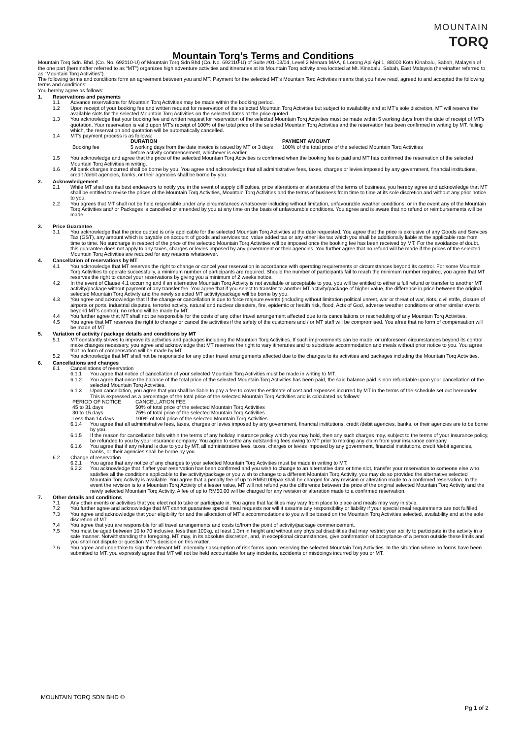MOUNTAIN
TORQ
Mountain Torq’s Terms and Conditions
Mountain Torq Sdn. Bhd. (Co. No. 692110-U) of Mountain Torq Sdn Bhd (Co. No. 692110-U) of Suite #01-03/04, Level 2 Menara MAA, 6 Lorong Api Api 1, 88000 Kota Kinabalu, Sabah, Malaysia of the one part (hereinafter referred to as “MT”) organizes high adventure activities and itineraries at its Mountain Torq activity area located at Mt. Kinabalu, Sabah, East Malaysia (hereinafter referred to as “Mountain Torq Activities”).
The following terms and conditions form an agreement between you and MT. Payment for the selected MT’s Mountain Torq Activities means that you have read, agreed to and accepted the following terms and conditions:
You hereby agree as follows:
1. Reservations and payments
1.1 Advance reservations for Mountain Torq Activities may be made within the booking period.
1.2 Upon receipt of your booking fee and written request for reservation of the selected Mountain Torq Activities but subject to availability and at MT’s sole discretion, MT will reserve the available slots for the selected Mountain Torq Activities on the selected dates at the price quoted.
1.3 You acknowledge that your booking fee and written request for reservation of the selected Mountain Torq Activities must be made within 5 working days from the date of receipt of MT’s quotation. Your reservation is valid upon MT’s receipt of 100% of the total price of the selected Mountain Torq Activities and the reservation has been confirmed in writing by MT, failing which, the reservation and quotation will be automatically cancelled.
1.4 MT’s payment process is as follows:
| | DURATION | PAYMENT AMOUNT |
| --- | --- | --- |
| Booking fee | 5 working days from the date invoice is issued by MT or 3 days before activity commencement, whichever is earlier. | 100% of the total price of the selected Mountain Torq Activities |
1.5 You acknowledge and agree that the price of the selected Mountain Torq Activities is confirmed when the booking fee is paid and MT has confirmed the reservation of the selected Mountain Torq Activities in writing.
1.6 All bank charges incurred shall be borne by you. You agree and acknowledge that all administrative fees, taxes, charges or levies imposed by any government, financial institutions, credit /debit agencies, banks, or their agencies shall be borne by you.
2. Acknowledgement
2.1 While MT shall use its best endeavors to notify you in the event of supply difficulties, price alterations or alterations of the terms of business, you hereby agree and acknowledge that MT shall be entitled to revise the prices of the Mountain Torq Activities, Mountain Torq Activities and the terms of business from time to time at its sole discretion and without any prior notice to you.
2.2 You agrees that MT shall not be held responsible under any circumstances whatsoever including without limitation, unfavourable weather conditions, or in the event any of the Mountain Torq Activities and/ or Packages is cancelled or amended by you at any time on the basis of unfavourable conditions. You agree and is aware that no refund or reimbursements will be made.
3. Price Guarantee
3.1 You acknowledge that the price quoted is only applicable for the selected Mountain Torq Activities at the date requested. You agree that the price is exclusive of any Goods and Services Tax (GST), any amount which is payable on account of goods and services tax, value added tax or any other like tax which you shall be additionally liable at the applicable rate from time to time. No surcharge in respect of the price of the selected Mountain Torq Activities will be imposed once the booking fee has been received by MT. For the avoidance of doubt, this guarantee does not apply to any taxes, charges or levies imposed by any government or their agencies. You further agree that no refund will be made if the prices of the selected Mountain Torq Activities are reduced for any reasons whatsoever.
4. Cancellation of reservations by MT
4.1 You acknowledge that MT reserves the right to change or cancel your reservation in accordance with operating requirements or circumstances beyond its control. For some Mountain Torq Activities to operate successfully, a minimum number of participants are required. Should the number of participants fail to reach the minimum number required, you agree that MT reserves the right to cancel your reservations by giving you a minimum of 2 weeks notice.
4.2 In the event of Clause 4.1 occurring and if an alternative Mountain Torq Activity is not available or acceptable to you, you will be entitled to either a full refund or transfer to another MT activity/package without payment of any transfer fee. You agree that if you select to transfer to another MT activity/package of higher value, the difference in price between the original selected Mountain Torq Activity and the newly selected MT activity/package will be borne by you.
4.3 You agree and acknowledge that If the change or cancellation is due to force majeure events (including without limitation political unrest, war or threat of war, riots, civil strife, closure of airports or ports, industrial disputes, terrorist activity, natural and nuclear disasters, fire, epidemic or health risk, flood, Acts of God, adverse weather conditions or other similar events beyond MT’s control), no refund will be made by MT.
4.4 You further agree that MT shall not be responsible for the costs of any other travel arrangement affected due to its cancellations or rescheduling of any Mountain Torq Activities.
4.5 You agree that MT reserves the right to change or cancel the activities if the safety of the customers and / or MT staff will be compromised. You afree that no form of compensation will be made of MT
5. Variation of activity / package details and conditions by MT
5.1 MT constantly strives to improve its activities and packages including the Mountain Torq Activities. If such improvements can be made, or unforeseen circumstances beyond its control make changes necessary, you agree and acknowledge that MT reserves the right to vary itineraries and to substitute accommodation and meals without prior notice to you. You agree that no form of compensation will be made by MT.
5.2 You acknowledge that MT shall not be responsible for any other travel arrangements affected due to the changes to its activities and packages including the Mountain Torq Activities.
6. Cancellations and changes
6.1 Cancellations of reservation
6.1.1 You agree that notice of cancellation of your selected Mountain Torq Activities must be made in writing to MT.
6.1.2 You agree that once the balance of the total price of the selected Mountain Torq Activities has been paid, the said balance paid is non-refundable upon your cancellation of the selected Mountain Torq Activities.
6.1.3 Upon cancellation, you agree that you shall be liable to pay a fee to cover the estimate of cost and expenses incurred by MT in the terms of the schedule set out hereunder. This is expressed as a percentage of the total price of the selected Mountain Torq Activities and is calculated as follows:
| PERIOD OF NOTICE | CANCELLATION FEE |
| 45 to 31 days | 50% of total price of the selected Mountain Torq Activities |
| 30 to 15 days | 75% of total price of the selected Mountain Torq Activities |
| Less than 14 days | 100% of total price of the selected Mountain Torq Activities |
6.1.4 You agree that all administrative fees, taxes, charges or levies imposed by any government, financial institutions, credit /debit agencies, banks, or their agencies are to be borne by you.
6.1.5 If the reason for cancellation falls within the terms of any holiday insurance policy which you may hold, then any such charges may, subject to the terms of your insurance policy, be refunded to you by your insurance company. You agree to settle any outstanding fees owing to MT prior to making any claim from your insurance company.
6.1.6 You agree that if any refund is due to you by MT, all administrative fees, taxes, charges or levies imposed by any government, financial institutions, credit /debit agencies, banks, or their agencies shall be borne by you.
6.2 Change of reservation
6.2.1 You agree that any notice of any changes to your selected Mountain Torq Activities must be made in writing to MT,
6.2.2 You acknowledge that if after your reservation has been confirmed and you wish to change to an alternative date or time slot, transfer your reservation to someone else who satisfies all the conditions applicable to the activity/package or you wish to change to a different Mountain Torq Activity, you may do so provided the alternative selected Mountain Torq Activity is available. You agree that a penalty fee of up to RM50.00/pax shall be charged for any revision or alteration made to a confirmed reservation. In the event the revision is to a Mountain Torq Activity of a lesser value, MT will not refund you the difference between the price of the original selected Mountain Torq Activity and the newly selected Mountain Torq Activity. A fee of up to RM50.00 will be charged for any revision or alteration made to a confirmed reservation.
7. Other details and conditions
7.1 Any other events or activities that you elect not to take or participate in. You agree that facilities may vary from place to place and meals may vary in style.
7.2 You further agree and acknowledge that MT cannot guarantee special meal requests nor will it assume any responsibility or liability if your special meal requirements are not fulfilled.
7.3 You agree and acknowledge that your eligibility for and the allocation of MT’s accommodations to you will be based on the Mountain Torq Activities selected, availability and at the sole discretion of MT.
7.4 You agree that you are responsible for all travel arrangements and costs to/from the point of activity/package commencement.
7.5 You must be aged between 10 to 70 inclusive, less than 100kg, at least 1.3m in height and without any physical disabilities that may restrict your ability to participate in the activity in a safe manner. Notwithstanding the foregoing, MT may, in its absolute discretion, and, in exceptional circumstances, give confirmation of acceptance of a person outside these limits and you shall not dispute or question MT’s decision on this matter.
7.6 You agree and undertake to sign the relevant MT indemnity / assumption of risk forms upon reserving the selected Mountain Torq Activities. In the situation where no forms have been submitted to MT, you expressly agree that MT will not be held accountable for any incidents, accidents or misdoings incurred by you or MT.
MOUNTAIN TORQ SDN BHD ©
Pg 1 of 2